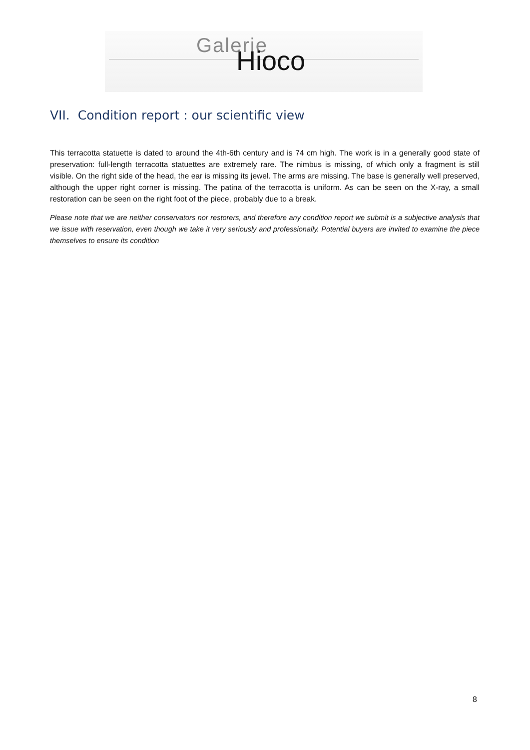Galerie
Hioco
VII. Condition report : our scientific view
This terracotta statuette is dated to around the 4th-6th century and is 74 cm high. The work is in a generally good state of preservation: full-length terracotta statuettes are extremely rare. The nimbus is missing, of which only a fragment is still visible. On the right side of the head, the ear is missing its jewel. The arms are missing. The base is generally well preserved, although the upper right corner is missing. The patina of the terracotta is uniform. As can be seen on the X-ray, a small restoration can be seen on the right foot of the piece, probably due to a break.
Please note that we are neither conservators nor restorers, and therefore any condition report we submit is a subjective analysis that we issue with reservation, even though we take it very seriously and professionally. Potential buyers are invited to examine the piece themselves to ensure its condition
8